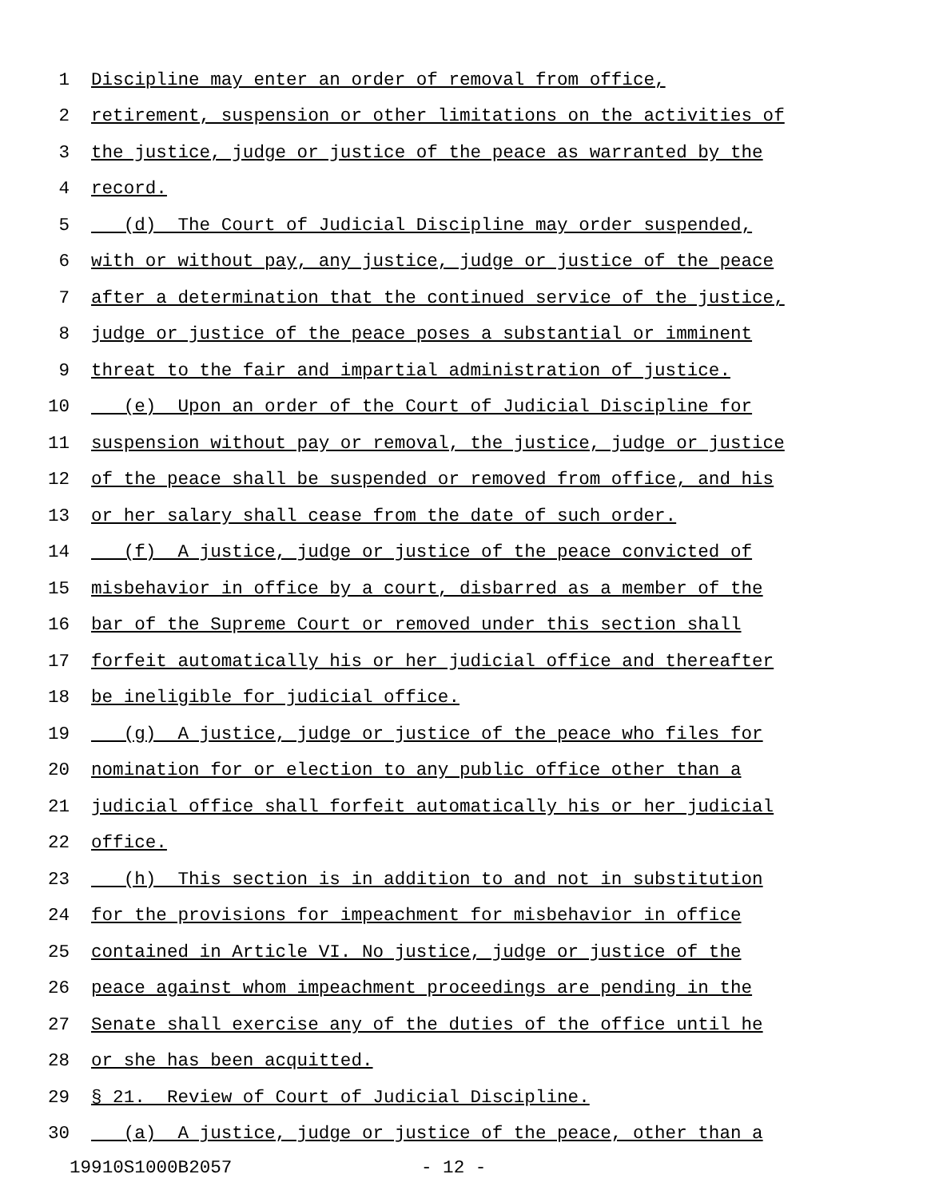1 Discipline may enter an order of removal from office,
2 retirement, suspension or other limitations on the activities of
3 the justice, judge or justice of the peace as warranted by the
4 record.
5 (d) The Court of Judicial Discipline may order suspended,
6 with or without pay, any justice, judge or justice of the peace
7 after a determination that the continued service of the justice,
8 judge or justice of the peace poses a substantial or imminent
9 threat to the fair and impartial administration of justice.
10 (e) Upon an order of the Court of Judicial Discipline for
11 suspension without pay or removal, the justice, judge or justice
12 of the peace shall be suspended or removed from office, and his
13 or her salary shall cease from the date of such order.
14 (f) A justice, judge or justice of the peace convicted of
15 misbehavior in office by a court, disbarred as a member of the
16 bar of the Supreme Court or removed under this section shall
17 forfeit automatically his or her judicial office and thereafter
18 be ineligible for judicial office.
19 (g) A justice, judge or justice of the peace who files for
20 nomination for or election to any public office other than a
21 judicial office shall forfeit automatically his or her judicial
22 office.
23 (h) This section is in addition to and not in substitution
24 for the provisions for impeachment for misbehavior in office
25 contained in Article VI. No justice, judge or justice of the
26 peace against whom impeachment proceedings are pending in the
27 Senate shall exercise any of the duties of the office until he
28 or she has been acquitted.
29 § 21. Review of Court of Judicial Discipline.
30 (a) A justice, judge or justice of the peace, other than a
19910S1000B2057 - 12 -